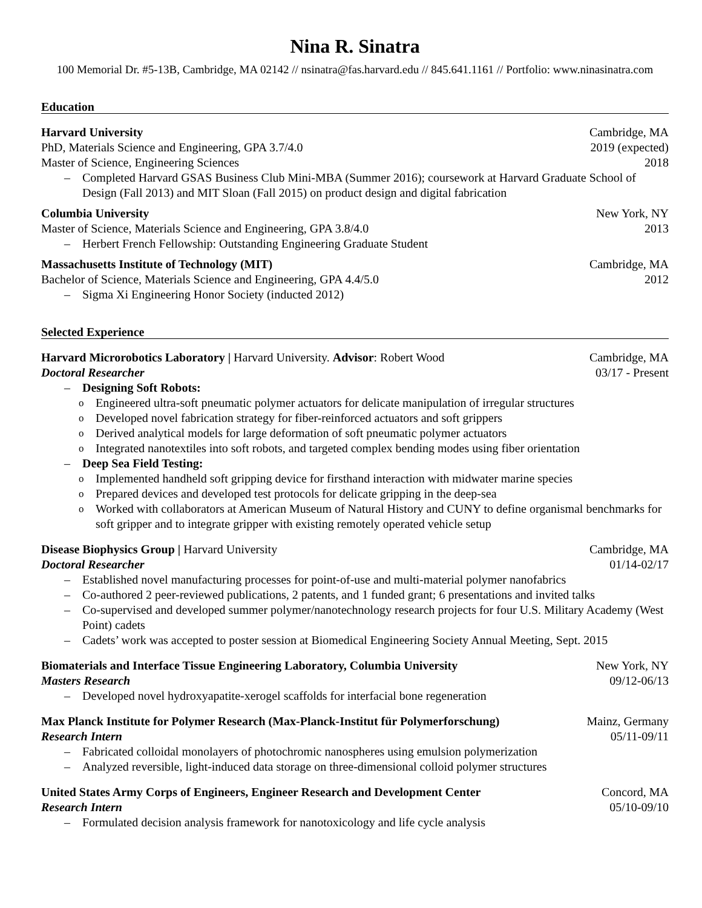Nina R. Sinatra
100 Memorial Dr. #5-13B, Cambridge, MA 02142 // nsinatra@fas.harvard.edu // 845.641.1161 // Portfolio: www.ninasinatra.com
Education
Harvard University Cambridge, MA
PhD, Materials Science and Engineering, GPA 3.7/4.0 2019 (expected)
Master of Science, Engineering Sciences 2018
Completed Harvard GSAS Business Club Mini-MBA (Summer 2016); coursework at Harvard Graduate School of Design (Fall 2013) and MIT Sloan (Fall 2015) on product design and digital fabrication
Columbia University New York, NY
Master of Science, Materials Science and Engineering, GPA 3.8/4.0 2013
Herbert French Fellowship: Outstanding Engineering Graduate Student
Massachusetts Institute of Technology (MIT) Cambridge, MA
Bachelor of Science, Materials Science and Engineering, GPA 4.4/5.0 2012
Sigma Xi Engineering Honor Society (inducted 2012)
Selected Experience
Harvard Microrobotics Laboratory | Harvard University. Advisor: Robert Wood Cambridge, MA
Doctoral Researcher 03/17 - Present
Designing Soft Robots:
Engineered ultra-soft pneumatic polymer actuators for delicate manipulation of irregular structures
Developed novel fabrication strategy for fiber-reinforced actuators and soft grippers
Derived analytical models for large deformation of soft pneumatic polymer actuators
Integrated nanotextiles into soft robots, and targeted complex bending modes using fiber orientation
Deep Sea Field Testing:
Implemented handheld soft gripping device for firsthand interaction with midwater marine species
Prepared devices and developed test protocols for delicate gripping in the deep-sea
Worked with collaborators at American Museum of Natural History and CUNY to define organismal benchmarks for soft gripper and to integrate gripper with existing remotely operated vehicle setup
Disease Biophysics Group | Harvard University Cambridge, MA
Doctoral Researcher 01/14-02/17
Established novel manufacturing processes for point-of-use and multi-material polymer nanofabrics
Co-authored 2 peer-reviewed publications, 2 patents, and 1 funded grant; 6 presentations and invited talks
Co-supervised and developed summer polymer/nanotechnology research projects for four U.S. Military Academy (West Point) cadets
Cadets’ work was accepted to poster session at Biomedical Engineering Society Annual Meeting, Sept. 2015
Biomaterials and Interface Tissue Engineering Laboratory, Columbia University New York, NY
Masters Research 09/12-06/13
Developed novel hydroxyapatite-xerogel scaffolds for interfacial bone regeneration
Max Planck Institute for Polymer Research (Max-Planck-Institut für Polymerforschung) Mainz, Germany
Research Intern 05/11-09/11
Fabricated colloidal monolayers of photochromic nanospheres using emulsion polymerization
Analyzed reversible, light-induced data storage on three-dimensional colloid polymer structures
United States Army Corps of Engineers, Engineer Research and Development Center Concord, MA
Research Intern 05/10-09/10
Formulated decision analysis framework for nanotoxicology and life cycle analysis